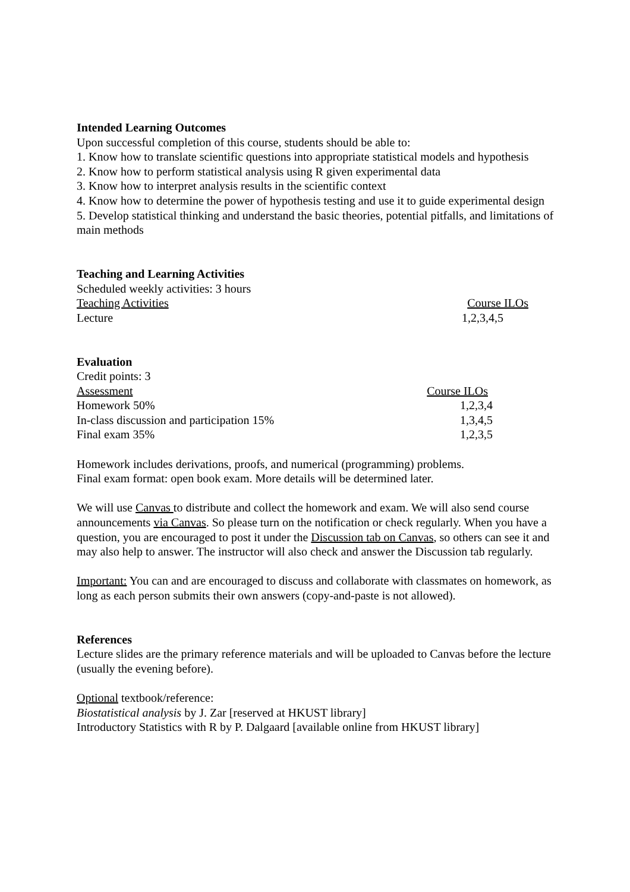Intended Learning Outcomes
Upon successful completion of this course, students should be able to:
1. Know how to translate scientific questions into appropriate statistical models and hypothesis
2. Know how to perform statistical analysis using R given experimental data
3. Know how to interpret analysis results in the scientific context
4. Know how to determine the power of hypothesis testing and use it to guide experimental design
5. Develop statistical thinking and understand the basic theories, potential pitfalls, and limitations of main methods
Teaching and Learning Activities
Scheduled weekly activities: 3 hours
| Teaching Activities | Course ILOs |
| Lecture | 1,2,3,4,5 |
Evaluation
Credit points: 3
| Assessment | Course ILOs |
| Homework 50% | 1,2,3,4 |
| In-class discussion and participation 15% | 1,3,4,5 |
| Final exam 35% | 1,2,3,5 |
Homework includes derivations, proofs, and numerical (programming) problems.
Final exam format: open book exam. More details will be determined later.
We will use Canvas to distribute and collect the homework and exam. We will also send course announcements via Canvas. So please turn on the notification or check regularly. When you have a question, you are encouraged to post it under the Discussion tab on Canvas, so others can see it and may also help to answer. The instructor will also check and answer the Discussion tab regularly.
Important: You can and are encouraged to discuss and collaborate with classmates on homework, as long as each person submits their own answers (copy-and-paste is not allowed).
References
Lecture slides are the primary reference materials and will be uploaded to Canvas before the lecture (usually the evening before).
Optional textbook/reference:
Biostatistical analysis by J. Zar [reserved at HKUST library]
Introductory Statistics with R by P. Dalgaard [available online from HKUST library]